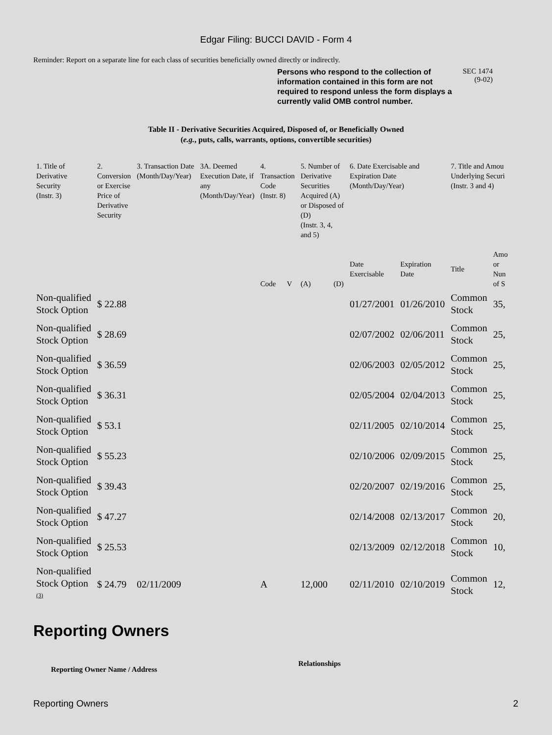Edgar Filing: BUCCI DAVID - Form 4
Reminder: Report on a separate line for each class of securities beneficially owned directly or indirectly.
Persons who respond to the collection of information contained in this form are not required to respond unless the form displays a currently valid OMB control number.
SEC 1474
(9-02)
Table II - Derivative Securities Acquired, Disposed of, or Beneficially Owned
(e.g., puts, calls, warrants, options, convertible securities)
| 1. Title of Derivative Security (Instr. 3) | 2. Conversion or Exercise Price of Derivative Security | 3. Transaction Date (Month/Day/Year) | 3A. Deemed Execution Date, if any (Month/Day/Year) | 4. Transaction Code (Instr. 8) | | 5. Number of Derivative Securities Acquired (A) or Disposed of (D) (Instr. 3, 4, and 5) | | 6. Date Exercisable and Expiration Date (Month/Day/Year) | | 7. Title and Amou Underlying Securi (Instr. 3 and 4) | |
| --- | --- | --- | --- | --- | --- | --- | --- | --- | --- | --- | --- |
| | | | | Code | V | (A) | (D) | Date Exercisable | Expiration Date | Title | Amo or Nun of S |
| Non-qualified Stock Option | $ 22.88 | | | | | | | 01/27/2001 | 01/26/2010 | Common Stock | 35, |
| Non-qualified Stock Option | $ 28.69 | | | | | | | 02/07/2002 | 02/06/2011 | Common Stock | 25, |
| Non-qualified Stock Option | $ 36.59 | | | | | | | 02/06/2003 | 02/05/2012 | Common Stock | 25, |
| Non-qualified Stock Option | $ 36.31 | | | | | | | 02/05/2004 | 02/04/2013 | Common Stock | 25, |
| Non-qualified Stock Option | $ 53.1 | | | | | | | 02/11/2005 | 02/10/2014 | Common Stock | 25, |
| Non-qualified Stock Option | $ 55.23 | | | | | | | 02/10/2006 | 02/09/2015 | Common Stock | 25, |
| Non-qualified Stock Option | $ 39.43 | | | | | | | 02/20/2007 | 02/19/2016 | Common Stock | 25, |
| Non-qualified Stock Option | $ 47.27 | | | | | | | 02/14/2008 | 02/13/2017 | Common Stock | 20, |
| Non-qualified Stock Option | $ 25.53 | | | | | | | 02/13/2009 | 02/12/2018 | Common Stock | 10, |
| Non-qualified Stock Option <sup>(3)</sup> | $ 24.79 | 02/11/2009 | | A | | 12,000 | | 02/11/2010 | 02/10/2019 | Common Stock | 12, |
Reporting Owners
Reporting Owner Name / Address
Relationships
Reporting Owners 2